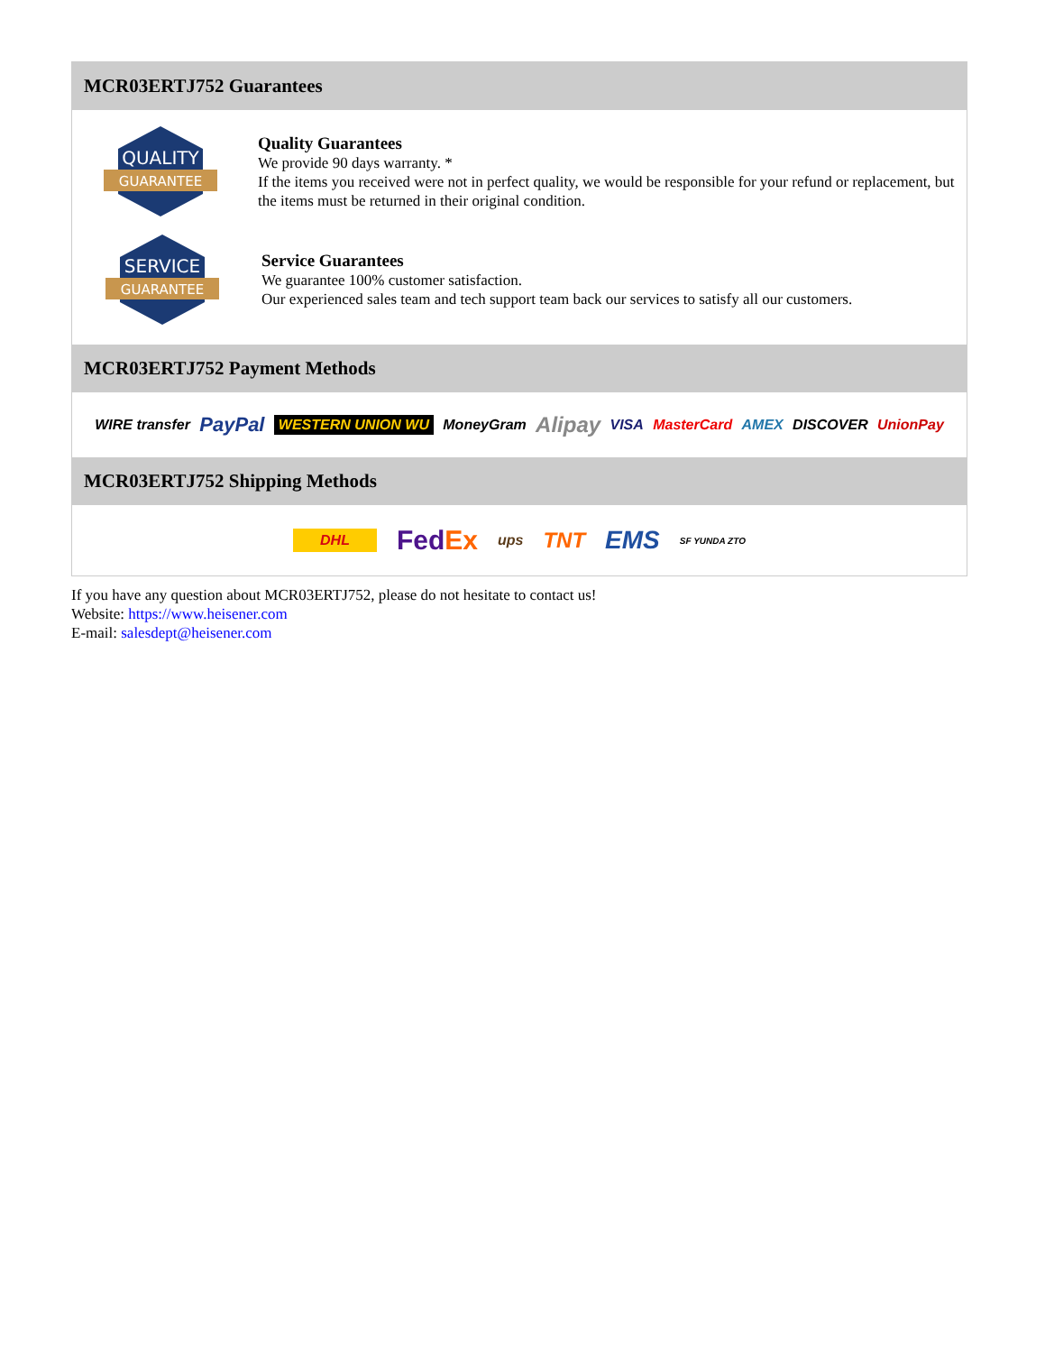MCR03ERTJ752 Guarantees
QUALITY
GUARANTEE
Quality Guarantees
We provide 90 days warranty. *
If the items you received were not in perfect quality, we would be responsible for your refund or replacement, but the items must be returned in their original condition.
SERVICE
GUARANTEE
Service Guarantees
We guarantee 100% customer satisfaction.
Our experienced sales team and tech support team back our services to satisfy all our customers.
MCR03ERTJ752 Payment Methods
WIRE transfer PayPal WESTERN UNION WU MoneyGram Alipay VISA MasterCard AMEX DISCOVER UnionPay
MCR03ERTJ752 Shipping Methods
DHL FedEx ups TNT EMS SF YUNDA ZTO
If you have any question about MCR03ERTJ752, please do not hesitate to contact us!
Website: https://www.heisener.com
E-mail: salesdept@heisener.com